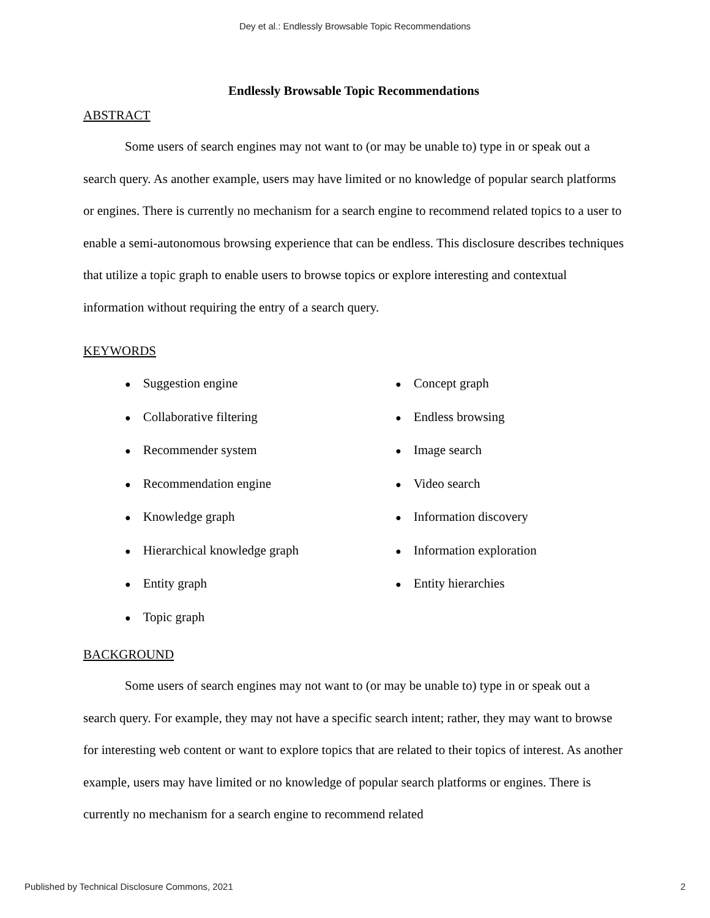Dey et al.: Endlessly Browsable Topic Recommendations
Endlessly Browsable Topic Recommendations
ABSTRACT
Some users of search engines may not want to (or may be unable to) type in or speak out a search query. As another example, users may have limited or no knowledge of popular search platforms or engines. There is currently no mechanism for a search engine to recommend related topics to a user to enable a semi-autonomous browsing experience that can be endless. This disclosure describes techniques that utilize a topic graph to enable users to browse topics or explore interesting and contextual information without requiring the entry of a search query.
KEYWORDS
● Suggestion engine
● Collaborative filtering
● Recommender system
● Recommendation engine
● Knowledge graph
● Hierarchical knowledge graph
● Entity graph
● Topic graph
● Concept graph
● Endless browsing
● Image search
● Video search
● Information discovery
● Information exploration
● Entity hierarchies
BACKGROUND
Some users of search engines may not want to (or may be unable to) type in or speak out a search query. For example, they may not have a specific search intent; rather, they may want to browse for interesting web content or want to explore topics that are related to their topics of interest. As another example, users may have limited or no knowledge of popular search platforms or engines. There is currently no mechanism for a search engine to recommend related
Published by Technical Disclosure Commons, 2021 2